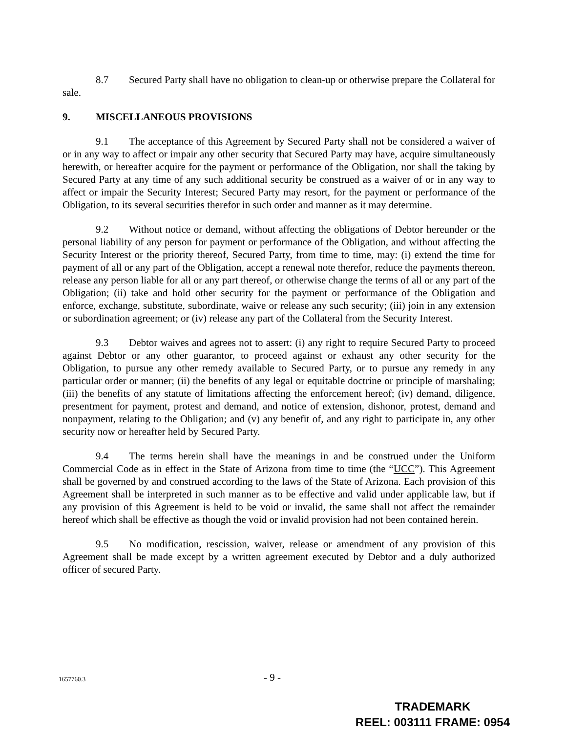8.7 Secured Party shall have no obligation to clean-up or otherwise prepare the Collateral for sale.
9. MISCELLANEOUS PROVISIONS
9.1 The acceptance of this Agreement by Secured Party shall not be considered a waiver of or in any way to affect or impair any other security that Secured Party may have, acquire simultaneously herewith, or hereafter acquire for the payment or performance of the Obligation, nor shall the taking by Secured Party at any time of any such additional security be construed as a waiver of or in any way to affect or impair the Security Interest; Secured Party may resort, for the payment or performance of the Obligation, to its several securities therefor in such order and manner as it may determine.
9.2 Without notice or demand, without affecting the obligations of Debtor hereunder or the personal liability of any person for payment or performance of the Obligation, and without affecting the Security Interest or the priority thereof, Secured Party, from time to time, may: (i) extend the time for payment of all or any part of the Obligation, accept a renewal note therefor, reduce the payments thereon, release any person liable for all or any part thereof, or otherwise change the terms of all or any part of the Obligation; (ii) take and hold other security for the payment or performance of the Obligation and enforce, exchange, substitute, subordinate, waive or release any such security; (iii) join in any extension or subordination agreement; or (iv) release any part of the Collateral from the Security Interest.
9.3 Debtor waives and agrees not to assert: (i) any right to require Secured Party to proceed against Debtor or any other guarantor, to proceed against or exhaust any other security for the Obligation, to pursue any other remedy available to Secured Party, or to pursue any remedy in any particular order or manner; (ii) the benefits of any legal or equitable doctrine or principle of marshaling; (iii) the benefits of any statute of limitations affecting the enforcement hereof; (iv) demand, diligence, presentment for payment, protest and demand, and notice of extension, dishonor, protest, demand and nonpayment, relating to the Obligation; and (v) any benefit of, and any right to participate in, any other security now or hereafter held by Secured Party.
9.4 The terms herein shall have the meanings in and be construed under the Uniform Commercial Code as in effect in the State of Arizona from time to time (the “UCC”). This Agreement shall be governed by and construed according to the laws of the State of Arizona. Each provision of this Agreement shall be interpreted in such manner as to be effective and valid under applicable law, but if any provision of this Agreement is held to be void or invalid, the same shall not affect the remainder hereof which shall be effective as though the void or invalid provision had not been contained herein.
9.5 No modification, rescission, waiver, release or amendment of any provision of this Agreement shall be made except by a written agreement executed by Debtor and a duly authorized officer of secured Party.
1657760.3 - 9 -
TRADEMARK
REEL: 003111 FRAME: 0954